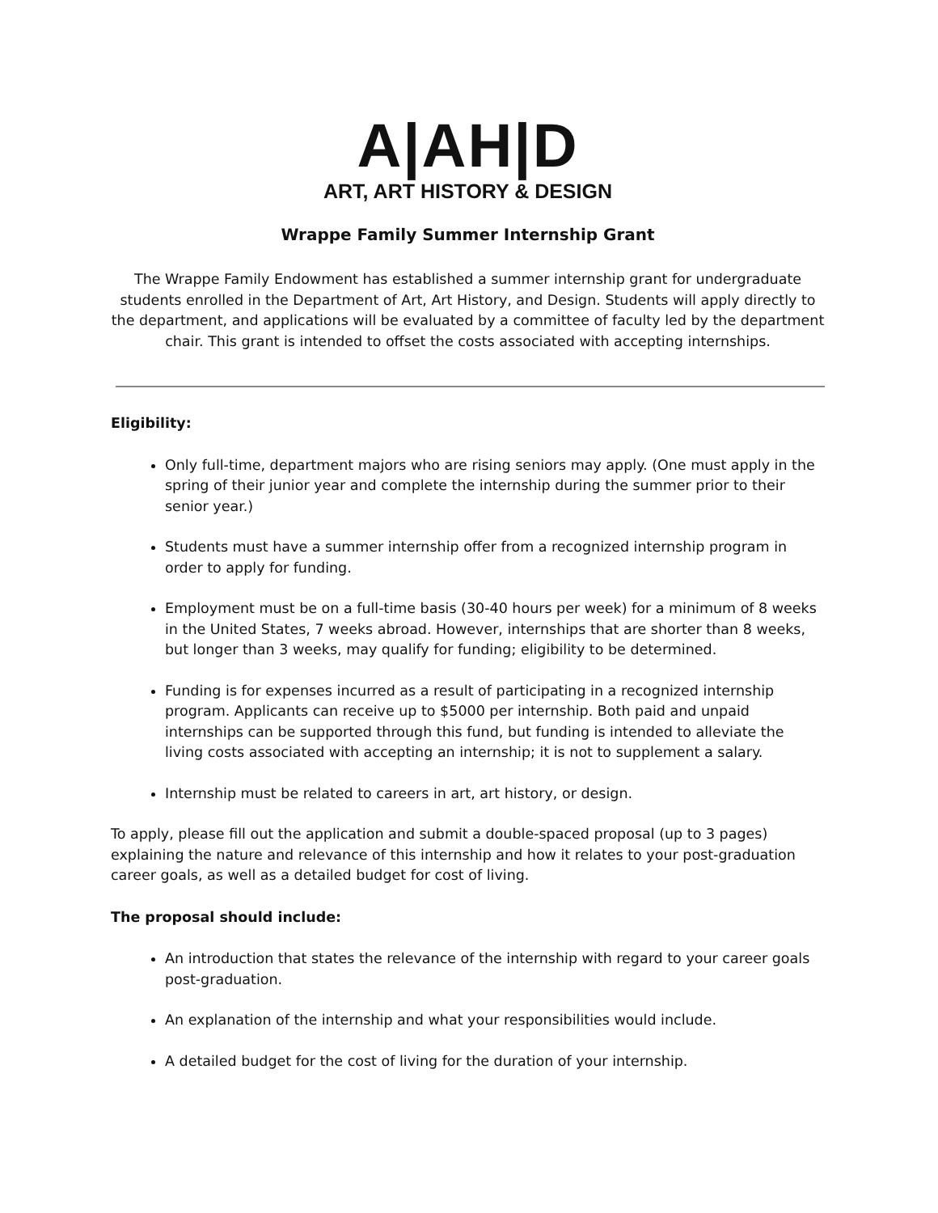A|AH|D
ART, ART HISTORY & DESIGN
Wrappe Family Summer Internship Grant
The Wrappe Family Endowment has established a summer internship grant for undergraduate students enrolled in the Department of Art, Art History, and Design. Students will apply directly to the department, and applications will be evaluated by a committee of faculty led by the department chair. This grant is intended to offset the costs associated with accepting internships.
Eligibility:
Only full-time, department majors who are rising seniors may apply. (One must apply in the spring of their junior year and complete the internship during the summer prior to their senior year.)
Students must have a summer internship offer from a recognized internship program in order to apply for funding.
Employment must be on a full-time basis (30-40 hours per week) for a minimum of 8 weeks in the United States, 7 weeks abroad. However, internships that are shorter than 8 weeks, but longer than 3 weeks, may qualify for funding; eligibility to be determined.
Funding is for expenses incurred as a result of participating in a recognized internship program. Applicants can receive up to $5000 per internship. Both paid and unpaid internships can be supported through this fund, but funding is intended to alleviate the living costs associated with accepting an internship; it is not to supplement a salary.
Internship must be related to careers in art, art history, or design.
To apply, please fill out the application and submit a double-spaced proposal (up to 3 pages) explaining the nature and relevance of this internship and how it relates to your post-graduation career goals, as well as a detailed budget for cost of living.
The proposal should include:
An introduction that states the relevance of the internship with regard to your career goals post-graduation.
An explanation of the internship and what your responsibilities would include.
A detailed budget for the cost of living for the duration of your internship.